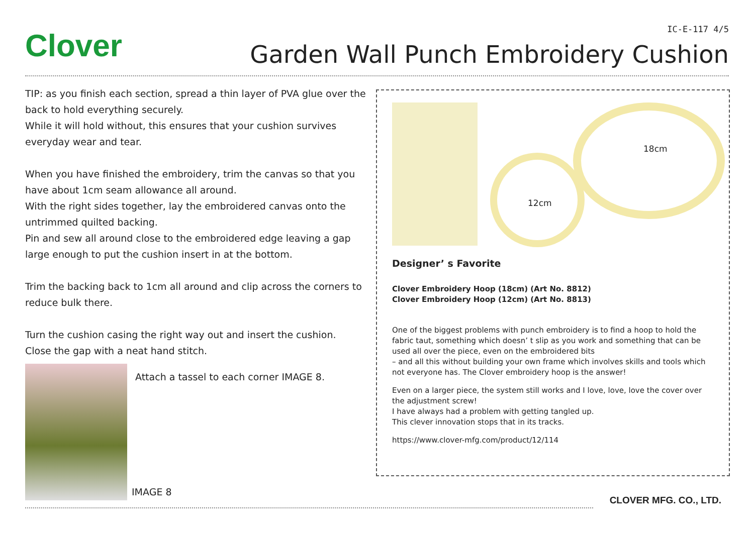IC-E-117 4/5 Clover
Garden Wall Punch Embroidery Cushion
TIP: as you finish each section, spread a thin layer of PVA glue over the back to hold everything securely.
While it will hold without, this ensures that your cushion survives everyday wear and tear.
When you have finished the embroidery, trim the canvas so that you have about 1cm seam allowance all around.
With the right sides together, lay the embroidered canvas onto the untrimmed quilted backing.
Pin and sew all around close to the embroidered edge leaving a gap large enough to put the cushion insert in at the bottom.
Trim the backing back to 1cm all around and clip across the corners to reduce bulk there.
Turn the cushion casing the right way out and insert the cushion.
Close the gap with a neat hand stitch.
Attach a tassel to each corner IMAGE 8.
IMAGE 8
18cm
12cm
Designer’ s Favorite
Clover Embroidery Hoop (18cm) (Art No. 8812)
Clover Embroidery Hoop (12cm) (Art No. 8813)
One of the biggest problems with punch embroidery is to find a hoop to hold the fabric taut, something which doesn’ t slip as you work and something that can be used all over the piece, even on the embroidered bits
– and all this without building your own frame which involves skills and tools which not everyone has. The Clover embroidery hoop is the answer!
Even on a larger piece, the system still works and I love, love, love the cover over the adjustment screw!
I have always had a problem with getting tangled up.
This clever innovation stops that in its tracks.
https://www.clover-mfg.com/product/12/114
CLOVER MFG. CO., LTD.